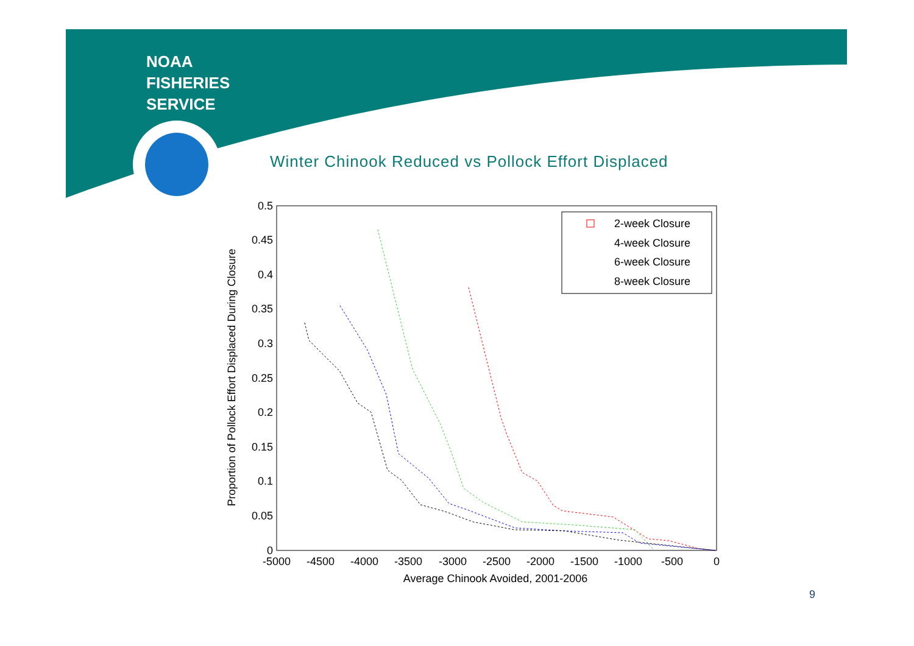NOAA
FISHERIES
SERVICE
Winter Chinook Reduced vs Pollock Effort Displaced
0.5
0.45
0.4
0.35
0.3
0.25
0.2
0.15
0.1
0.05
0
-5000
-4500
-4000
-3500
-3000
-2500
-2000
-1500
-1000
-500
0
Average Chinook Avoided, 2001-2006
Proportion of Pollock Effort Displaced During Closure
2-week Closure
4-week Closure
6-week Closure
8-week Closure
9